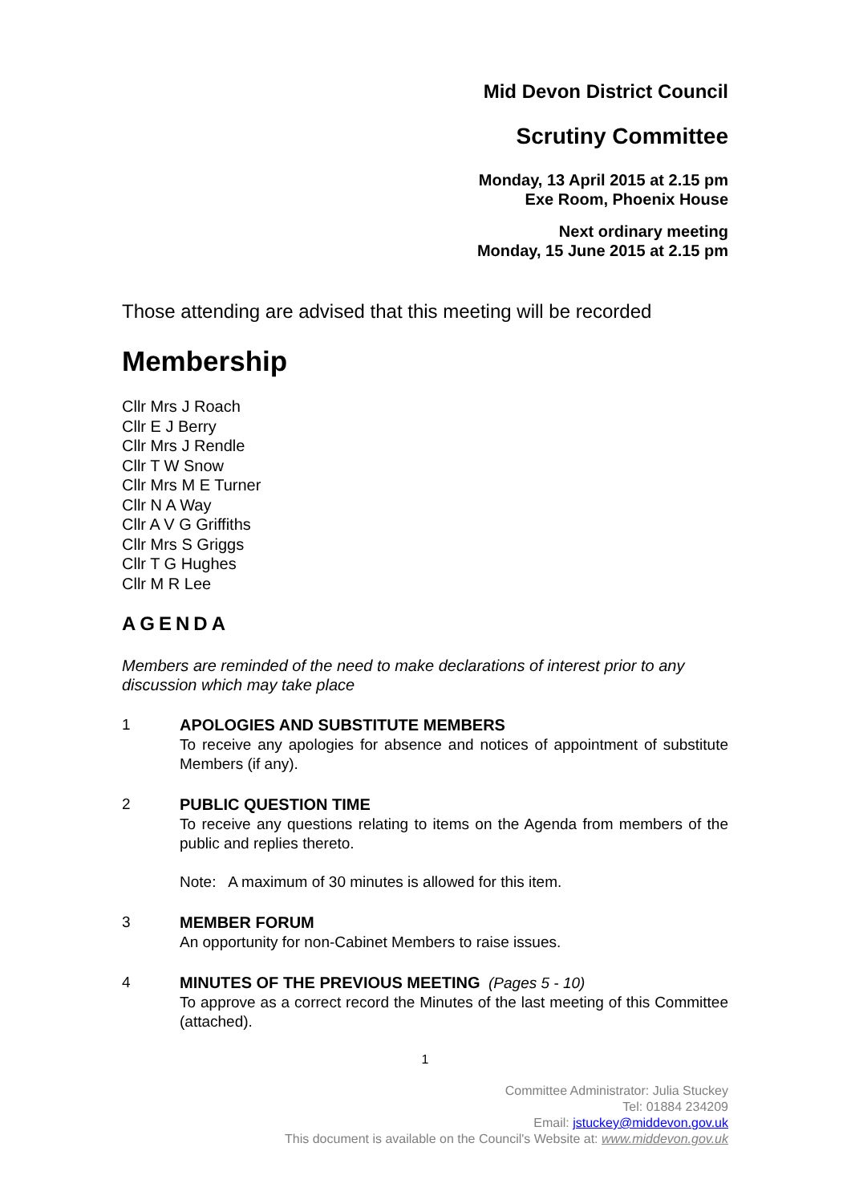Mid Devon District Council
Scrutiny Committee
Monday, 13 April 2015 at 2.15 pm
Exe Room, Phoenix House
Next ordinary meeting
Monday, 15 June 2015 at 2.15 pm
Those attending are advised that this meeting will be recorded
Membership
Cllr Mrs J Roach
Cllr E J Berry
Cllr Mrs J Rendle
Cllr T W Snow
Cllr Mrs M E Turner
Cllr N A Way
Cllr A V G Griffiths
Cllr Mrs S Griggs
Cllr T G Hughes
Cllr M R Lee
AGENDA
Members are reminded of the need to make declarations of interest prior to any discussion which may take place
1 APOLOGIES AND SUBSTITUTE MEMBERS
To receive any apologies for absence and notices of appointment of substitute Members (if any).
2 PUBLIC QUESTION TIME
To receive any questions relating to items on the Agenda from members of the public and replies thereto.
Note: A maximum of 30 minutes is allowed for this item.
3 MEMBER FORUM
An opportunity for non-Cabinet Members to raise issues.
4 MINUTES OF THE PREVIOUS MEETING (Pages 5 - 10)
To approve as a correct record the Minutes of the last meeting of this Committee (attached).
1
Committee Administrator: Julia Stuckey
Tel: 01884 234209
Email: jstuckey@middevon.gov.uk
This document is available on the Council's Website at: www.middevon.gov.uk